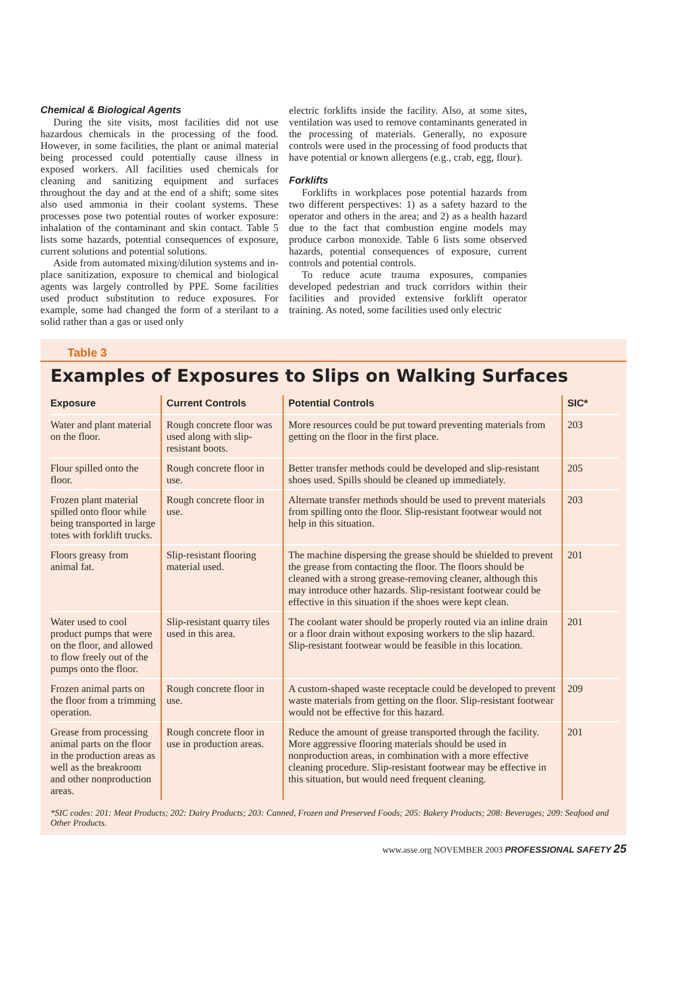Chemical & Biological Agents
During the site visits, most facilities did not use hazardous chemicals in the processing of the food. However, in some facilities, the plant or animal material being processed could potentially cause illness in exposed workers. All facilities used chemicals for cleaning and sanitizing equipment and surfaces throughout the day and at the end of a shift; some sites also used ammonia in their coolant systems. These processes pose two potential routes of worker exposure: inhalation of the contaminant and skin contact. Table 5 lists some hazards, potential consequences of exposure, current solutions and potential solutions.
Aside from automated mixing/dilution systems and in-place sanitization, exposure to chemical and biological agents was largely controlled by PPE. Some facilities used product substitution to reduce exposures. For example, some had changed the form of a sterilant to a solid rather than a gas or used only
electric forklifts inside the facility. Also, at some sites, ventilation was used to remove contaminants generated in the processing of materials. Generally, no exposure controls were used in the processing of food products that have potential or known allergens (e.g., crab, egg, flour).
Forklifts
Forklifts in workplaces pose potential hazards from two different perspectives: 1) as a safety hazard to the operator and others in the area; and 2) as a health hazard due to the fact that combustion engine models may produce carbon monoxide. Table 6 lists some observed hazards, potential consequences of exposure, current controls and potential controls.
To reduce acute trauma exposures, companies developed pedestrian and truck corridors within their facilities and provided extensive forklift operator training. As noted, some facilities used only electric
Table 3
Examples of Exposures to Slips on Walking Surfaces
| Exposure | Current Controls | Potential Controls | SIC* |
| --- | --- | --- | --- |
| Water and plant material on the floor. | Rough concrete floor was used along with slip-resistant boots. | More resources could be put toward preventing materials from getting on the floor in the first place. | 203 |
| Flour spilled onto the floor. | Rough concrete floor in use. | Better transfer methods could be developed and slip-resistant shoes used. Spills should be cleaned up immediately. | 205 |
| Frozen plant material spilled onto floor while being transported in large totes with forklift trucks. | Rough concrete floor in use. | Alternate transfer methods should be used to prevent materials from spilling onto the floor. Slip-resistant footwear would not help in this situation. | 203 |
| Floors greasy from animal fat. | Slip-resistant flooring material used. | The machine dispersing the grease should be shielded to prevent the grease from contacting the floor. The floors should be cleaned with a strong grease-removing cleaner, although this may introduce other hazards. Slip-resistant footwear could be effective in this situation if the shoes were kept clean. | 201 |
| Water used to cool product pumps that were on the floor, and allowed to flow freely out of the pumps onto the floor. | Slip-resistant quarry tiles used in this area. | The coolant water should be properly routed via an inline drain or a floor drain without exposing workers to the slip hazard. Slip-resistant footwear would be feasible in this location. | 201 |
| Frozen animal parts on the floor from a trimming operation. | Rough concrete floor in use. | A custom-shaped waste receptacle could be developed to prevent waste materials from getting on the floor. Slip-resistant footwear would not be effective for this hazard. | 209 |
| Grease from processing animal parts on the floor in the production areas as well as the breakroom and other nonproduction areas. | Rough concrete floor in use in production areas. | Reduce the amount of grease transported through the facility. More aggressive flooring materials should be used in nonproduction areas, in combination with a more effective cleaning procedure. Slip-resistant footwear may be effective in this situation, but would need frequent cleaning. | 201 |
*SIC codes: 201: Meat Products; 202: Dairy Products; 203: Canned, Frozen and Preserved Foods; 205: Bakery Products; 208: Beverages; 209: Seafood and Other Products.
www.asse.org NOVEMBER 2003 PROFESSIONAL SAFETY 25